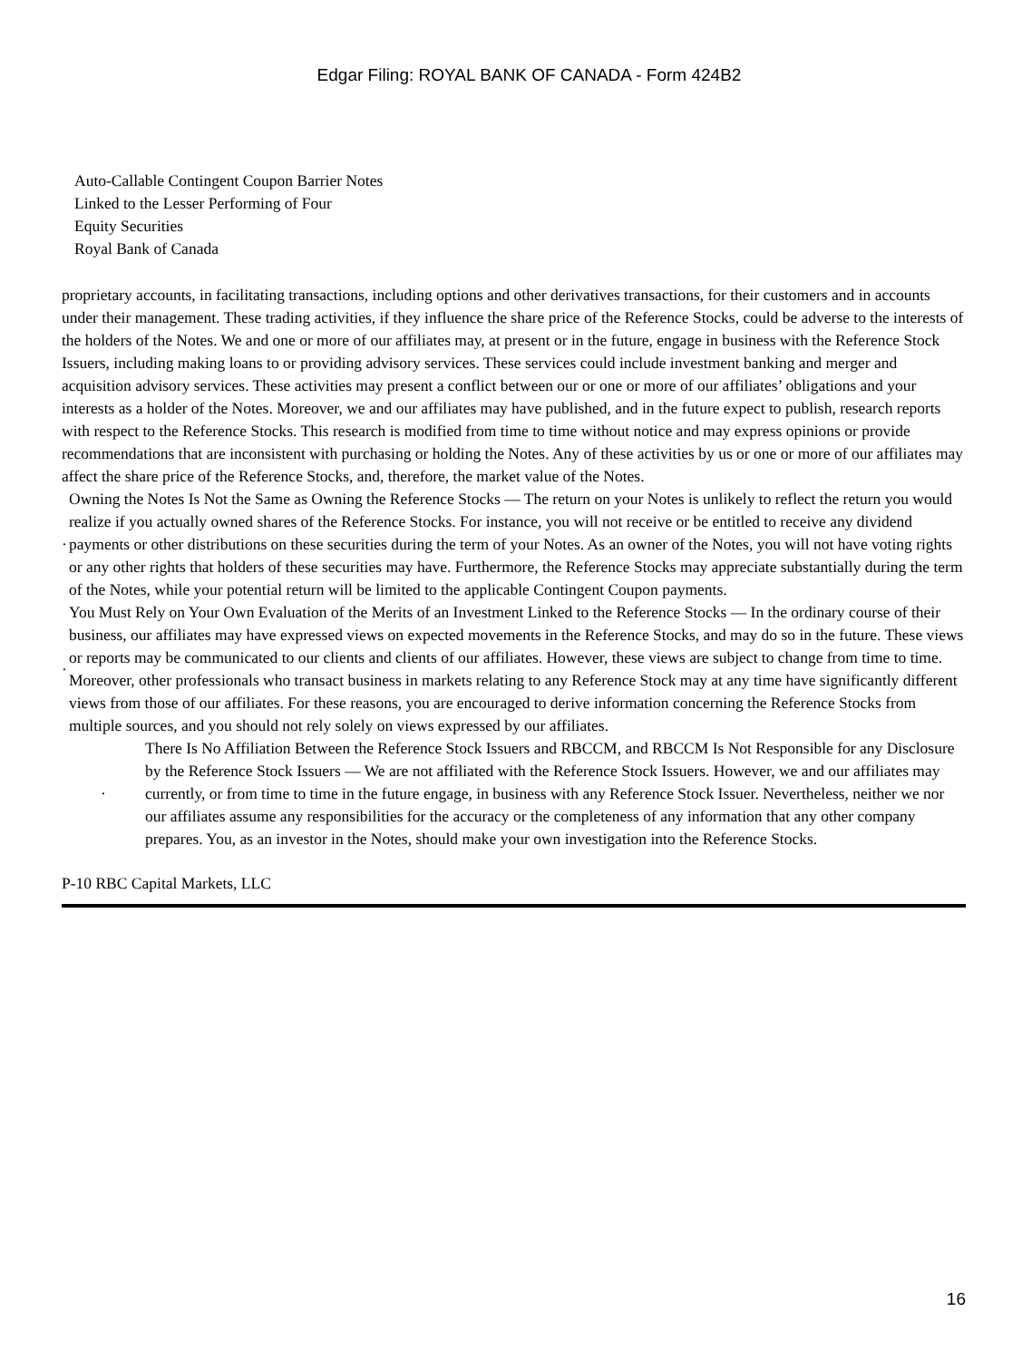Edgar Filing: ROYAL BANK OF CANADA - Form 424B2
Auto-Callable Contingent Coupon Barrier Notes
Linked to the Lesser Performing of Four
Equity Securities
Royal Bank of Canada
proprietary accounts, in facilitating transactions, including options and other derivatives transactions, for their customers and in accounts under their management. These trading activities, if they influence the share price of the Reference Stocks, could be adverse to the interests of the holders of the Notes. We and one or more of our affiliates may, at present or in the future, engage in business with the Reference Stock Issuers, including making loans to or providing advisory services. These services could include investment banking and merger and acquisition advisory services. These activities may present a conflict between our or one or more of our affiliates’ obligations and your interests as a holder of the Notes. Moreover, we and our affiliates may have published, and in the future expect to publish, research reports with respect to the Reference Stocks. This research is modified from time to time without notice and may express opinions or provide recommendations that are inconsistent with purchasing or holding the Notes. Any of these activities by us or one or more of our affiliates may affect the share price of the Reference Stocks, and, therefore, the market value of the Notes.
·
Owning the Notes Is Not the Same as Owning the Reference Stocks — The return on your Notes is unlikely to reflect the return you would realize if you actually owned shares of the Reference Stocks. For instance, you will not receive or be entitled to receive any dividend payments or other distributions on these securities during the term of your Notes. As an owner of the Notes, you will not have voting rights or any other rights that holders of these securities may have. Furthermore, the Reference Stocks may appreciate substantially during the term of the Notes, while your potential return will be limited to the applicable Contingent Coupon payments.
·
You Must Rely on Your Own Evaluation of the Merits of an Investment Linked to the Reference Stocks — In the ordinary course of their business, our affiliates may have expressed views on expected movements in the Reference Stocks, and may do so in the future. These views or reports may be communicated to our clients and clients of our affiliates. However, these views are subject to change from time to time. Moreover, other professionals who transact business in markets relating to any Reference Stock may at any time have significantly different views from those of our affiliates. For these reasons, you are encouraged to derive information concerning the Reference Stocks from multiple sources, and you should not rely solely on views expressed by our affiliates.
· There Is No Affiliation Between the Reference Stock Issuers and RBCCM, and RBCCM Is Not Responsible for any Disclosure by the Reference Stock Issuers — We are not affiliated with the Reference Stock Issuers. However, we and our affiliates may currently, or from time to time in the future engage, in business with any Reference Stock Issuer. Nevertheless, neither we nor our affiliates assume any responsibilities for the accuracy or the completeness of any information that any other company prepares. You, as an investor in the Notes, should make your own investigation into the Reference Stocks.
P-10 RBC Capital Markets, LLC
16